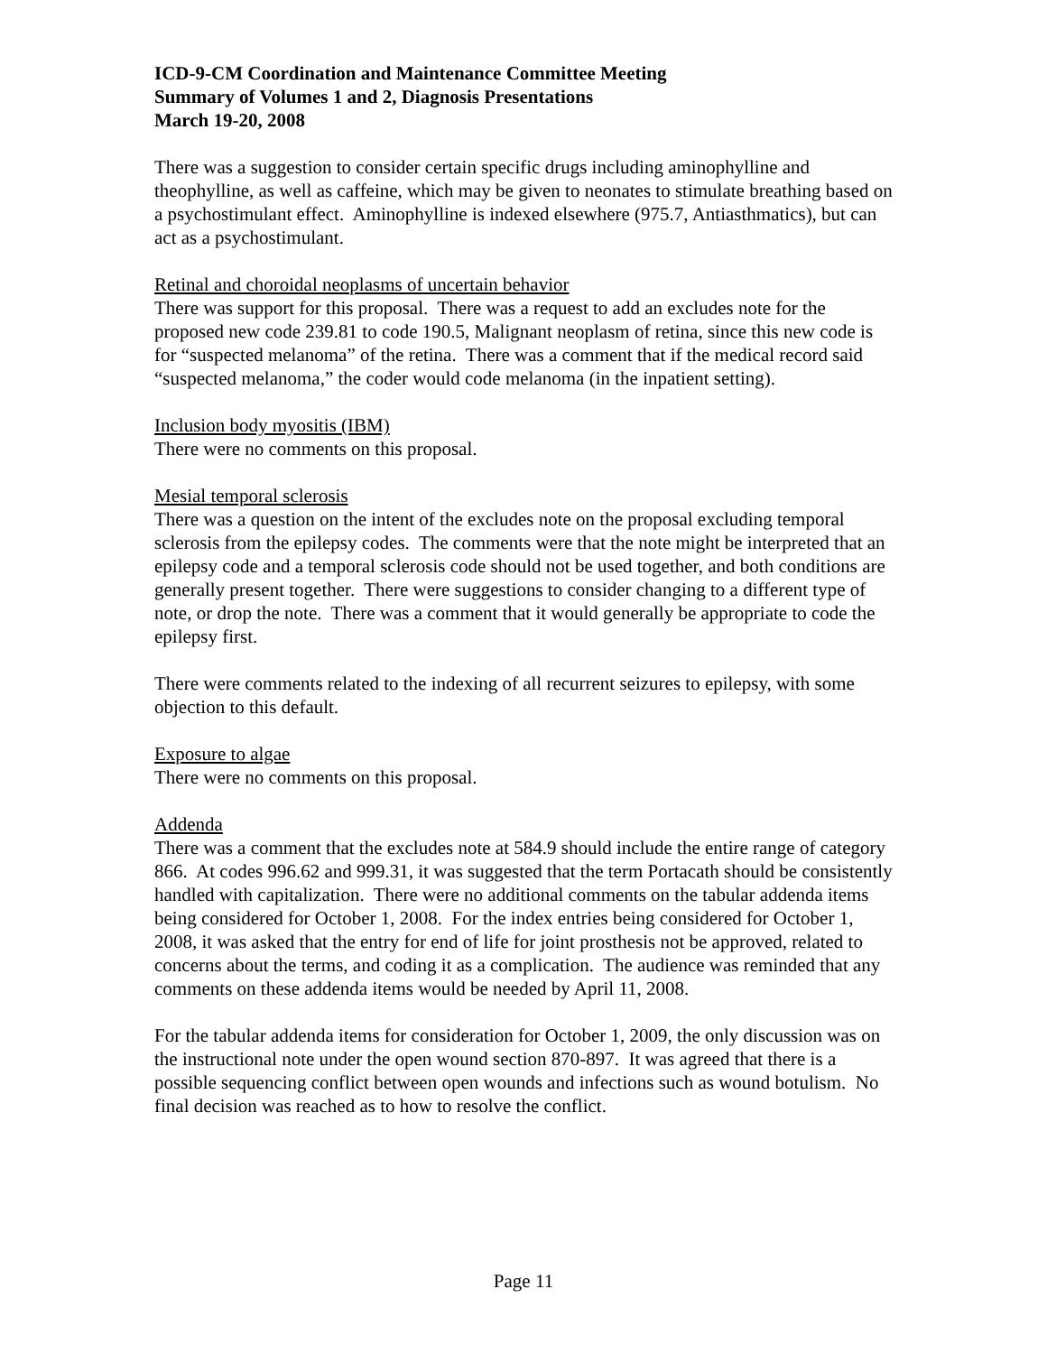ICD-9-CM Coordination and Maintenance Committee Meeting
Summary of Volumes 1 and 2, Diagnosis Presentations
March 19-20, 2008
There was a suggestion to consider certain specific drugs including aminophylline and theophylline, as well as caffeine, which may be given to neonates to stimulate breathing based on a psychostimulant effect. Aminophylline is indexed elsewhere (975.7, Antiasthmatics), but can act as a psychostimulant.
Retinal and choroidal neoplasms of uncertain behavior
There was support for this proposal. There was a request to add an excludes note for the proposed new code 239.81 to code 190.5, Malignant neoplasm of retina, since this new code is for “suspected melanoma” of the retina. There was a comment that if the medical record said “suspected melanoma,” the coder would code melanoma (in the inpatient setting).
Inclusion body myositis (IBM)
There were no comments on this proposal.
Mesial temporal sclerosis
There was a question on the intent of the excludes note on the proposal excluding temporal sclerosis from the epilepsy codes. The comments were that the note might be interpreted that an epilepsy code and a temporal sclerosis code should not be used together, and both conditions are generally present together. There were suggestions to consider changing to a different type of note, or drop the note. There was a comment that it would generally be appropriate to code the epilepsy first.
There were comments related to the indexing of all recurrent seizures to epilepsy, with some objection to this default.
Exposure to algae
There were no comments on this proposal.
Addenda
There was a comment that the excludes note at 584.9 should include the entire range of category 866. At codes 996.62 and 999.31, it was suggested that the term Portacath should be consistently handled with capitalization. There were no additional comments on the tabular addenda items being considered for October 1, 2008. For the index entries being considered for October 1, 2008, it was asked that the entry for end of life for joint prosthesis not be approved, related to concerns about the terms, and coding it as a complication. The audience was reminded that any comments on these addenda items would be needed by April 11, 2008.
For the tabular addenda items for consideration for October 1, 2009, the only discussion was on the instructional note under the open wound section 870-897. It was agreed that there is a possible sequencing conflict between open wounds and infections such as wound botulism. No final decision was reached as to how to resolve the conflict.
Page 11